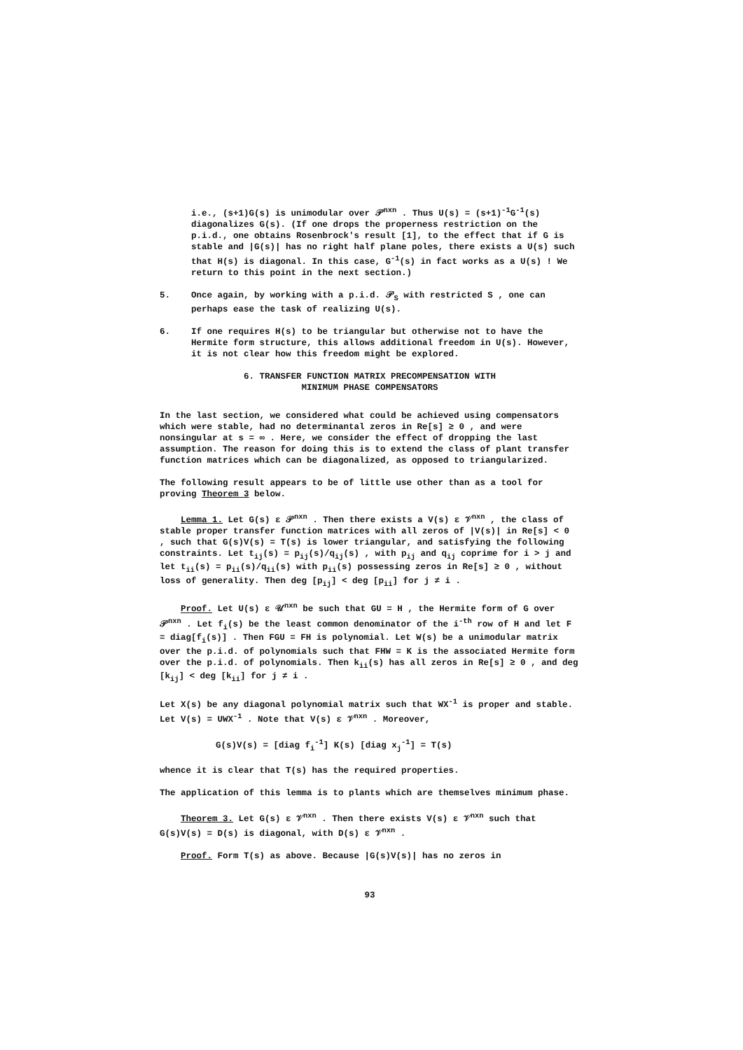i.e., (s+1)G(s) is unimodular over 𝒫<sup>nxn</sup> . Thus U(s) = (s+1)<sup>-1</sup>G<sup>-1</sup>(s) diagonalizes G(s). (If one drops the properness restriction on the p.i.d., one obtains Rosenbrock's result [1], to the effect that if G is stable and |G(s)| has no right half plane poles, there exists a U(s) such that H(s) is diagonal. In this case, G<sup>-1</sup>(s) in fact works as a U(s) ! We return to this point in the next section.)
5. Once again, by working with a p.i.d. 𝒫<sub>S</sub> with restricted S , one can perhaps ease the task of realizing U(s).
6. If one requires H(s) to be triangular but otherwise not to have the Hermite form structure, this allows additional freedom in U(s). However, it is not clear how this freedom might be explored.
6. TRANSFER FUNCTION MATRIX PRECOMPENSATION WITH
MINIMUM PHASE COMPENSATORS
In the last section, we considered what could be achieved using compensators which were stable, had no determinantal zeros in Re[s] ≥ 0 , and were nonsingular at s = ∞ . Here, we consider the effect of dropping the last assumption. The reason for doing this is to extend the class of plant transfer function matrices which can be diagonalized, as opposed to triangularized.
The following result appears to be of little use other than as a tool for proving Theorem 3 below.
Lemma 1. Let G(s) ε 𝒫<sup>nxn</sup> . Then there exists a V(s) ε 𝒱<sup>nxn</sup> , the class of stable proper transfer function matrices with all zeros of |V(s)| in Re[s] < 0 , such that G(s)V(s) = T(s) is lower triangular, and satisfying the following constraints. Let t<sub>ij</sub>(s) = p<sub>ij</sub>(s)/q<sub>ij</sub>(s) , with p<sub>ij</sub> and q<sub>ij</sub> coprime for i > j and let t<sub>ii</sub>(s) = p<sub>ii</sub>(s)/q<sub>ii</sub>(s) with p<sub>ii</sub>(s) possessing zeros in Re[s] ≥ 0 , without loss of generality. Then deg [p<sub>ij</sub>] < deg [p<sub>ii</sub>] for j ≠ i .
Proof. Let U(s) ε 𝒰<sup>nxn</sup> be such that GU = H , the Hermite form of G over 𝒫<sup>nxn</sup> . Let f<sub>i</sub>(s) be the least common denominator of the i<sup>-th</sup> row of H and let F = diag[f<sub>i</sub>(s)] . Then FGU = FH is polynomial. Let W(s) be a unimodular matrix over the p.i.d. of polynomials such that FHW = K is the associated Hermite form over the p.i.d. of polynomials. Then k<sub>ii</sub>(s) has all zeros in Re[s] ≥ 0 , and deg [k<sub>ij</sub>] < deg [k<sub>ii</sub>] for j ≠ i .
Let X(s) be any diagonal polynomial matrix such that WX<sup>-1</sup> is proper and stable. Let V(s) = UWX<sup>-1</sup> . Note that V(s) ε 𝒱<sup>nxn</sup> . Moreover,
G(s)V(s) = [diag f<sub>i</sub><sup>-1</sup>] K(s) [diag x<sub>j</sub><sup>-1</sup>] = T(s)
whence it is clear that T(s) has the required properties.
The application of this lemma is to plants which are themselves minimum phase.
Theorem 3. Let G(s) ε 𝒱<sup>nxn</sup> . Then there exists V(s) ε 𝒱<sup>nxn</sup> such that G(s)V(s) = D(s) is diagonal, with D(s) ε 𝒱<sup>nxn</sup> .
Proof. Form T(s) as above. Because |G(s)V(s)| has no zeros in
93